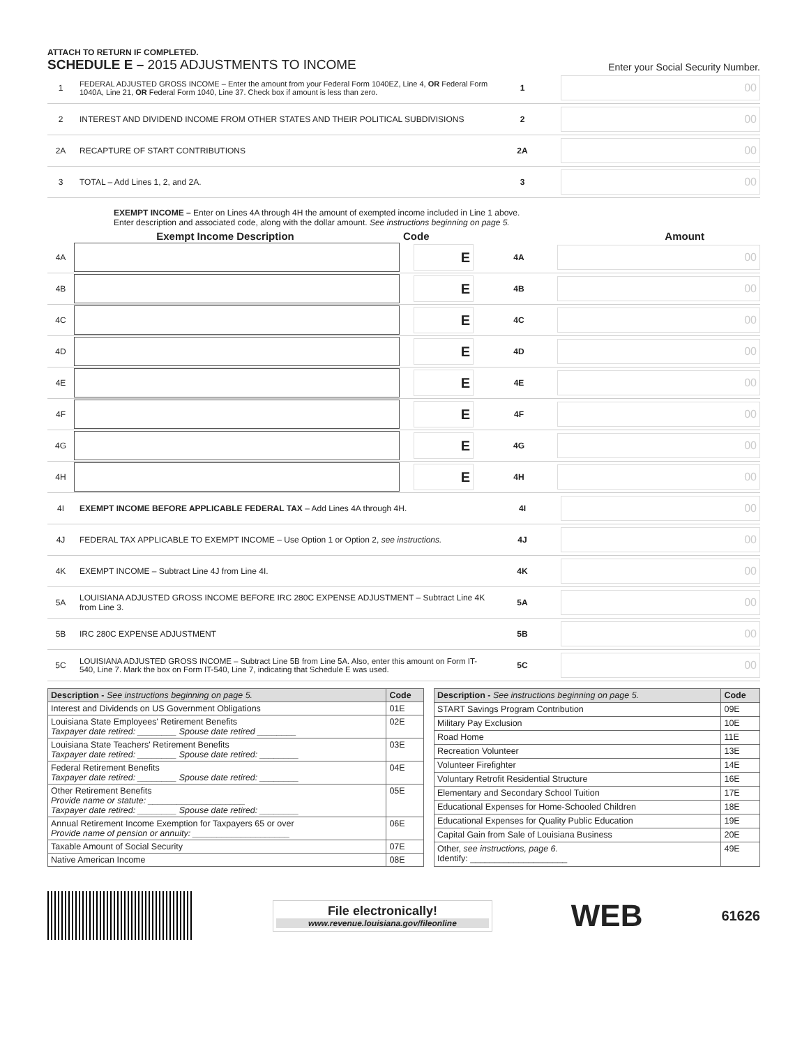ATTACH TO RETURN IF COMPLETED.
SCHEDULE E – 2015 ADJUSTMENTS TO INCOME
Enter your Social Security Number.
1
FEDERAL ADJUSTED GROSS INCOME – Enter the amount from your Federal Form 1040EZ, Line 4, OR Federal Form 1040A, Line 21, OR Federal Form 1040, Line 37. Check box if amount is less than zero.
1
00
2 INTEREST AND DIVIDEND INCOME FROM OTHER STATES AND THEIR POLITICAL SUBDIVISIONS 2
00
2A RECAPTURE OF START CONTRIBUTIONS 2A
00
3 TOTAL – Add Lines 1, 2, and 2A. 3
00
EXEMPT INCOME – Enter on Lines 4A through 4H the amount of exempted income included in Line 1 above.
Enter description and associated code, along with the dollar amount. See instructions beginning on page 5.
Exempt Income Description Code Amount
4A
E
4A
00
4B
E
4B
00
4C
E
4C
00
4D
E
4D
00
4E
E
4E
00
4F
E
4F
00
4G
E
4G
00
4H
E
4H
00
4I EXEMPT INCOME BEFORE APPLICABLE FEDERAL TAX – Add Lines 4A through 4H. 4I
00
4J
FEDERAL TAX APPLICABLE TO EXEMPT INCOME – Use Option 1 or Option 2, see instructions.
4J
00
4K EXEMPT INCOME – Subtract Line 4J from Line 4I. 4K
00
5A
LOUISIANA ADJUSTED GROSS INCOME BEFORE IRC 280C EXPENSE ADJUSTMENT – Subtract Line 4K from Line 3.
5A
00
5B IRC 280C EXPENSE ADJUSTMENT 5B
00
5C
LOUISIANA ADJUSTED GROSS INCOME – Subtract Line 5B from Line 5A. Also, enter this amount on Form IT-540, Line 7. Mark the box on Form IT-540, Line 7, indicating that Schedule E was used.
5C
00
| Description - See instructions beginning on page 5. | Code |
| --- | --- |
| Interest and Dividends on US Government Obligations | 01E |
| Louisiana State Employees' Retirement Benefits Taxpayer date retired: ________ Spouse date retired ________ | 02E |
| Louisiana State Teachers' Retirement Benefits Taxpayer date retired: ________ Spouse date retired: ________ | 03E |
| Federal Retirement Benefits Taxpayer date retired: ________ Spouse date retired: ________ | 04E |
| Other Retirement Benefits Provide name or statute: ____________________ Taxpayer date retired: ________ Spouse date retired: ________ | 05E |
| Annual Retirement Income Exemption for Taxpayers 65 or over Provide name of pension or annuity: ____________________ | 06E |
| Taxable Amount of Social Security | 07E |
| Native American Income | 08E |
| Description - See instructions beginning on page 5. | Code |
| --- | --- |
| START Savings Program Contribution | 09E |
| Military Pay Exclusion | 10E |
| Road Home | 11E |
| Recreation Volunteer | 13E |
| Volunteer Firefighter | 14E |
| Voluntary Retrofit Residential Structure | 16E |
| Elementary and Secondary School Tuition | 17E |
| Educational Expenses for Home-Schooled Children | 18E |
| Educational Expenses for Quality Public Education | 19E |
| Capital Gain from Sale of Louisiana Business | 20E |
| Other, see instructions, page 6. Identify: ____________________ | 49E |
File electronically!
www.revenue.louisiana.gov/fileonline
WEB
61626